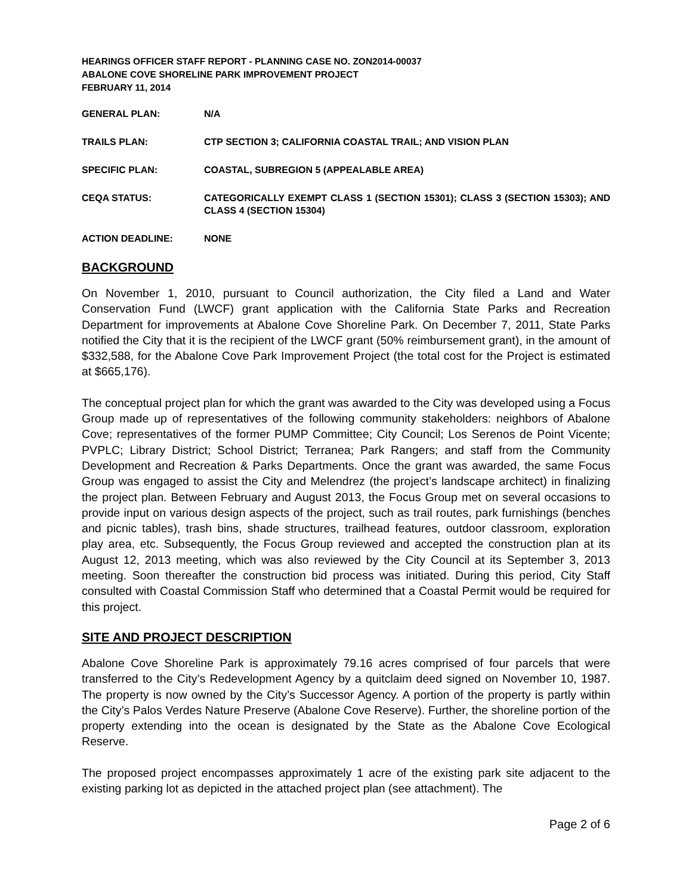HEARINGS OFFICER STAFF REPORT - PLANNING CASE NO. ZON2014-00037
ABALONE COVE SHORELINE PARK IMPROVEMENT PROJECT
FEBRUARY 11, 2014
GENERAL PLAN: N/A
TRAILS PLAN: CTP SECTION 3; CALIFORNIA COASTAL TRAIL; AND VISION PLAN
SPECIFIC PLAN: COASTAL, SUBREGION 5 (APPEALABLE AREA)
CEQA STATUS: CATEGORICALLY EXEMPT CLASS 1 (SECTION 15301); CLASS 3 (SECTION 15303); AND CLASS 4 (SECTION 15304)
ACTION DEADLINE: NONE
BACKGROUND
On November 1, 2010, pursuant to Council authorization, the City filed a Land and Water Conservation Fund (LWCF) grant application with the California State Parks and Recreation Department for improvements at Abalone Cove Shoreline Park. On December 7, 2011, State Parks notified the City that it is the recipient of the LWCF grant (50% reimbursement grant), in the amount of $332,588, for the Abalone Cove Park Improvement Project (the total cost for the Project is estimated at $665,176).
The conceptual project plan for which the grant was awarded to the City was developed using a Focus Group made up of representatives of the following community stakeholders: neighbors of Abalone Cove; representatives of the former PUMP Committee; City Council; Los Serenos de Point Vicente; PVPLC; Library District; School District; Terranea; Park Rangers; and staff from the Community Development and Recreation & Parks Departments. Once the grant was awarded, the same Focus Group was engaged to assist the City and Melendrez (the project’s landscape architect) in finalizing the project plan. Between February and August 2013, the Focus Group met on several occasions to provide input on various design aspects of the project, such as trail routes, park furnishings (benches and picnic tables), trash bins, shade structures, trailhead features, outdoor classroom, exploration play area, etc. Subsequently, the Focus Group reviewed and accepted the construction plan at its August 12, 2013 meeting, which was also reviewed by the City Council at its September 3, 2013 meeting. Soon thereafter the construction bid process was initiated. During this period, City Staff consulted with Coastal Commission Staff who determined that a Coastal Permit would be required for this project.
SITE AND PROJECT DESCRIPTION
Abalone Cove Shoreline Park is approximately 79.16 acres comprised of four parcels that were transferred to the City’s Redevelopment Agency by a quitclaim deed signed on November 10, 1987. The property is now owned by the City’s Successor Agency. A portion of the property is partly within the City’s Palos Verdes Nature Preserve (Abalone Cove Reserve). Further, the shoreline portion of the property extending into the ocean is designated by the State as the Abalone Cove Ecological Reserve.
The proposed project encompasses approximately 1 acre of the existing park site adjacent to the existing parking lot as depicted in the attached project plan (see attachment). The
Page 2 of 6